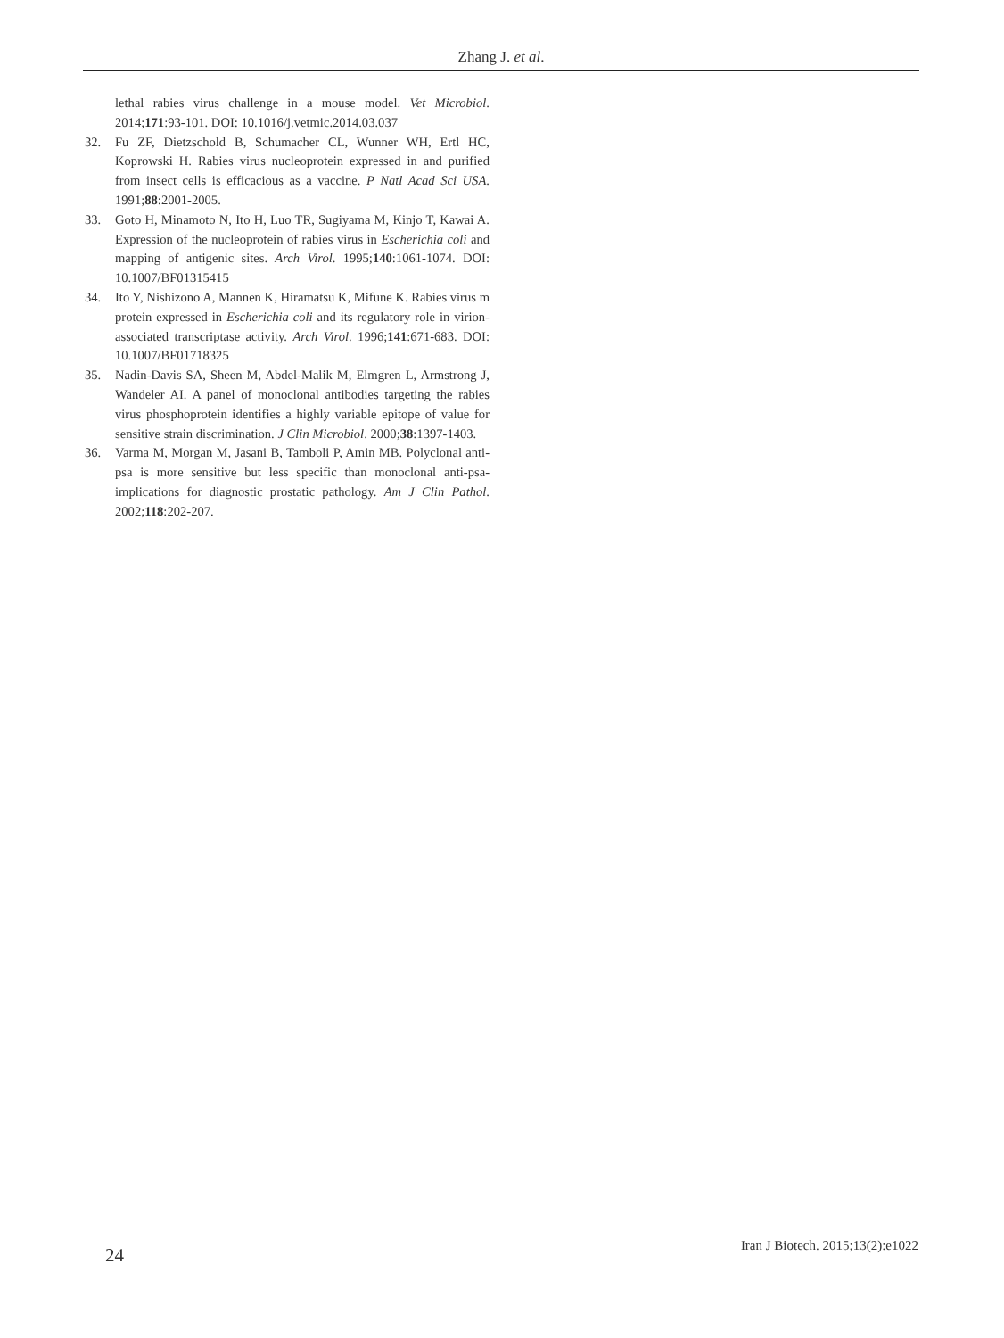Zhang J. et al.
lethal rabies virus challenge in a mouse model. Vet Microbiol. 2014;171:93-101. DOI: 10.1016/j.vetmic.2014.03.037
32. Fu ZF, Dietzschold B, Schumacher CL, Wunner WH, Ertl HC, Koprowski H. Rabies virus nucleoprotein expressed in and purified from insect cells is efficacious as a vaccine. P Natl Acad Sci USA. 1991;88:2001-2005.
33. Goto H, Minamoto N, Ito H, Luo TR, Sugiyama M, Kinjo T, Kawai A. Expression of the nucleoprotein of rabies virus in Escherichia coli and mapping of antigenic sites. Arch Virol. 1995;140:1061-1074. DOI: 10.1007/BF01315415
34. Ito Y, Nishizono A, Mannen K, Hiramatsu K, Mifune K. Rabies virus m protein expressed in Escherichia coli and its regulatory role in virion-associated transcriptase activity. Arch Virol. 1996;141:671-683. DOI: 10.1007/BF01718325
35. Nadin-Davis SA, Sheen M, Abdel-Malik M, Elmgren L, Armstrong J, Wandeler AI. A panel of monoclonal antibodies targeting the rabies virus phosphoprotein identifies a highly variable epitope of value for sensitive strain discrimination. J Clin Microbiol. 2000;38:1397-1403.
36. Varma M, Morgan M, Jasani B, Tamboli P, Amin MB. Polyclonal anti-psa is more sensitive but less specific than monoclonal anti-psa- implications for diagnostic prostatic pathology. Am J Clin Pathol. 2002;118:202-207.
24
Iran J Biotech. 2015;13(2):e1022